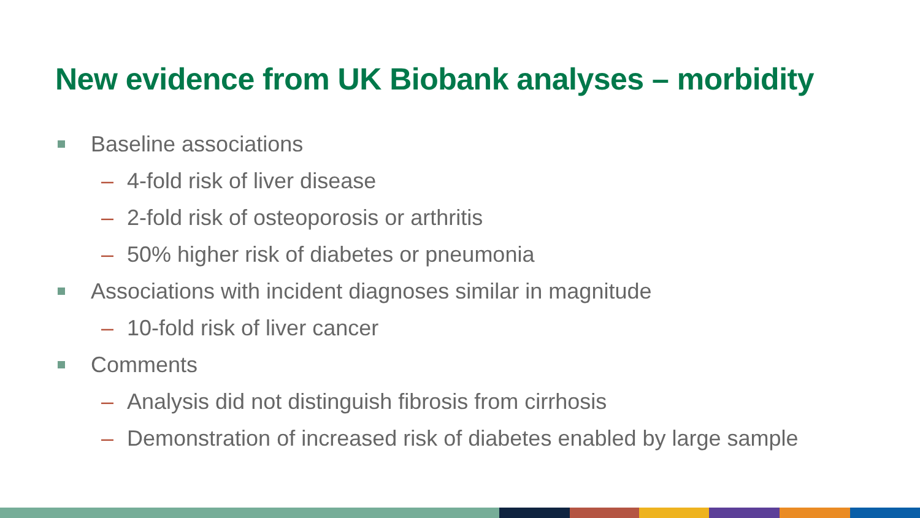New evidence from UK Biobank analyses – morbidity
Baseline associations
– 4-fold risk of liver disease
– 2-fold risk of osteoporosis or arthritis
– 50% higher risk of diabetes or pneumonia
Associations with incident diagnoses similar in magnitude
– 10-fold risk of liver cancer
Comments
– Analysis did not distinguish fibrosis from cirrhosis
– Demonstration of increased risk of diabetes enabled by large sample